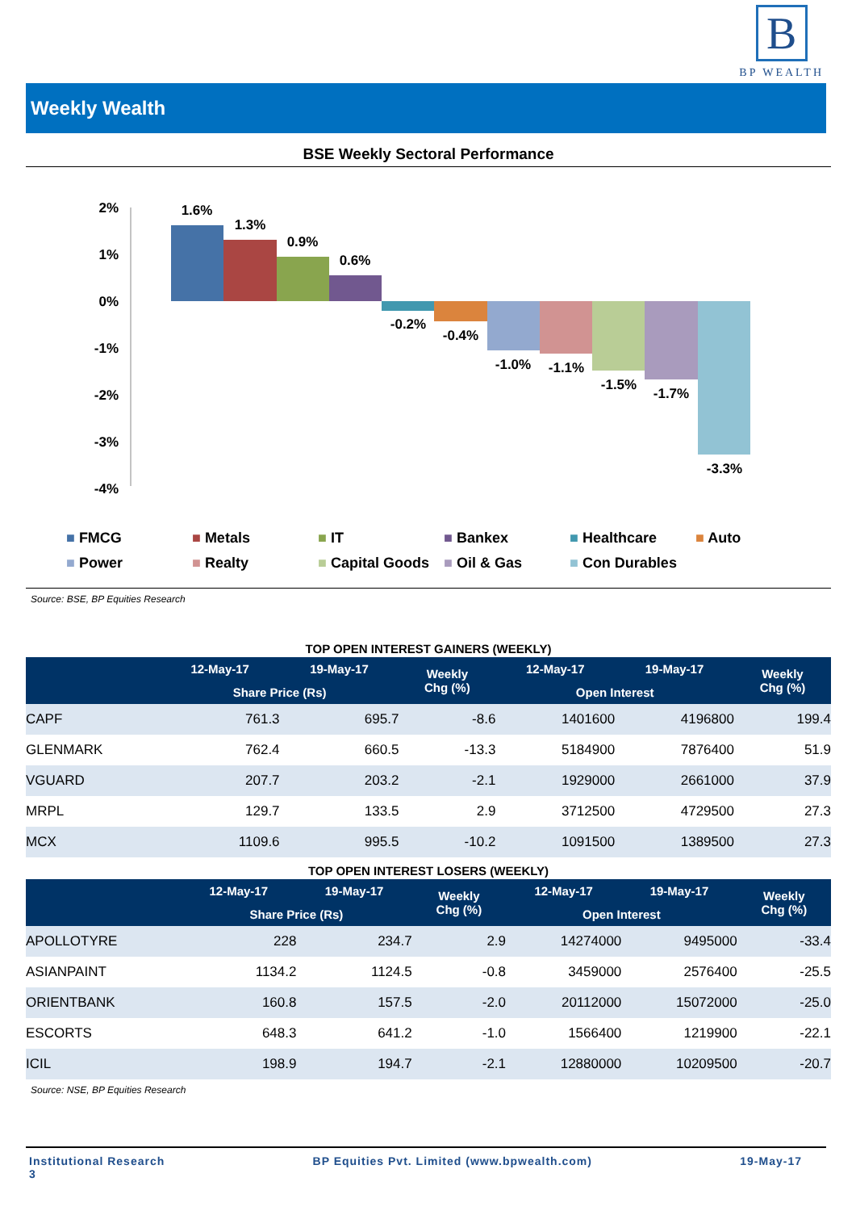B
BP WEALTH
Weekly Wealth
BSE Weekly Sectoral Performance
2%
1%
0%
-1%
-2%
-3%
-4%
1.6%
1.3%
0.9%
0.6%
-0.2%
-0.4%
-1.0%
-1.1%
-1.5%
-1.7%
-3.3%
■ FMCG ■ Metals ■ IT ■ Bankex ■ Healthcare ■ Auto ■ Power ■ Realty ■ Capital Goods ■ Oil & Gas ■ Con Durables
Source: BSE, BP Equities Research
TOP OPEN INTEREST GAINERS (WEEKLY)
| | 12-May-17 | 19-May-17 | Weekly Chg (%) | 12-May-17 | 19-May-17 | Weekly Chg (%) |
| --- | --- | --- | --- | --- | --- | --- |
| | Share Price (Rs) | | | Open Interest | | |
| CAPF | 761.3 | 695.7 | -8.6 | 1401600 | 4196800 | 199.4 |
| GLENMARK | 762.4 | 660.5 | -13.3 | 5184900 | 7876400 | 51.9 |
| VGUARD | 207.7 | 203.2 | -2.1 | 1929000 | 2661000 | 37.9 |
| MRPL | 129.7 | 133.5 | 2.9 | 3712500 | 4729500 | 27.3 |
| MCX | 1109.6 | 995.5 | -10.2 | 1091500 | 1389500 | 27.3 |
TOP OPEN INTEREST LOSERS (WEEKLY)
| | 12-May-17 | 19-May-17 | Weekly Chg (%) | 12-May-17 | 19-May-17 | Weekly Chg (%) |
| --- | --- | --- | --- | --- | --- | --- |
| | Share Price (Rs) | | | Open Interest | | |
| APOLLOTYRE | 228 | 234.7 | 2.9 | 14274000 | 9495000 | -33.4 |
| ASIANPAINT | 1134.2 | 1124.5 | -0.8 | 3459000 | 2576400 | -25.5 |
| ORIENTBANK | 160.8 | 157.5 | -2.0 | 20112000 | 15072000 | -25.0 |
| ESCORTS | 648.3 | 641.2 | -1.0 | 1566400 | 1219900 | -22.1 |
| ICIL | 198.9 | 194.7 | -2.1 | 12880000 | 10209500 | -20.7 |
Source: NSE, BP Equities Research
Institutional Research
3 BP Equities Pvt. Limited (www.bpwealth.com) 19-May-17